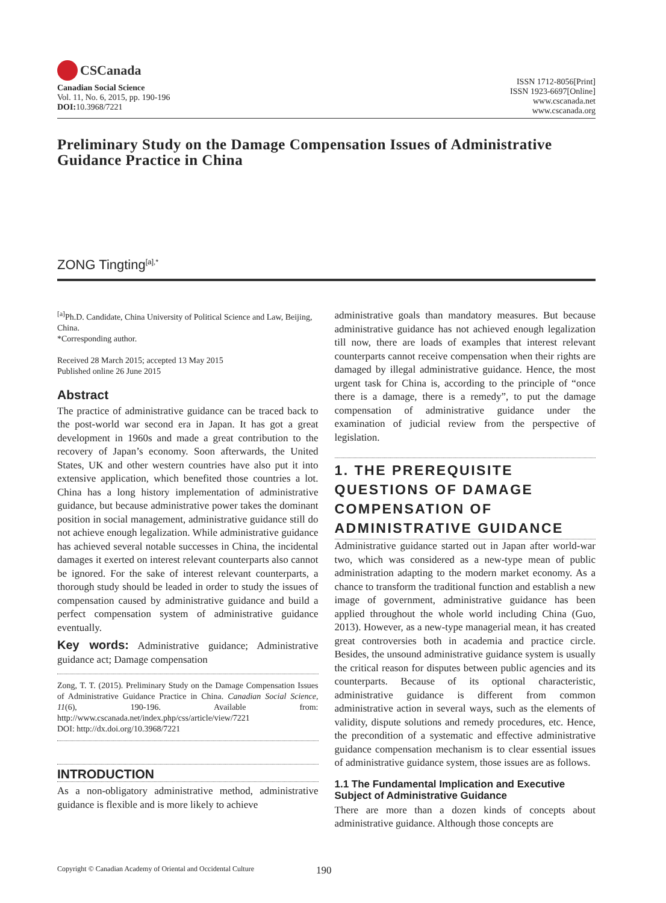CSCanada
Canadian Social Science
Vol. 11, No. 6, 2015, pp. 190-196
DOI: 10.3968/7221
ISSN 1712-8056[Print]
ISSN 1923-6697[Online]
www.cscanada.net
www.cscanada.org
Preliminary Study on the Damage Compensation Issues of Administrative Guidance Practice in China
ZONG Tingting<sup>[a],*</sup>
<sup>[a]</sup> Ph.D. Candidate, China University of Political Science and Law, Beijing, China.
*Corresponding author.
Received 28 March 2015; accepted 13 May 2015
Published online 26 June 2015
Abstract
The practice of administrative guidance can be traced back to the post-world war second era in Japan. It has got a great development in 1960s and made a great contribution to the recovery of Japan’s economy. Soon afterwards, the United States, UK and other western countries have also put it into extensive application, which benefited those countries a lot. China has a long history implementation of administrative guidance, but because administrative power takes the dominant position in social management, administrative guidance still do not achieve enough legalization. While administrative guidance has achieved several notable successes in China, the incidental damages it exerted on interest relevant counterparts also cannot be ignored. For the sake of interest relevant counterparts, a thorough study should be leaded in order to study the issues of compensation caused by administrative guidance and build a perfect compensation system of administrative guidance eventually.
Key words: Administrative guidance; Administrative guidance act; Damage compensation
Zong, T. T. (2015). Preliminary Study on the Damage Compensation Issues of Administrative Guidance Practice in China. Canadian Social Science, 11(6), 190-196. Available from: http://www.cscanada.net/index.php/css/article/view/7221
DOI: http://dx.doi.org/10.3968/7221
INTRODUCTION
As a non-obligatory administrative method, administrative guidance is flexible and is more likely to achieve
administrative goals than mandatory measures. But because administrative guidance has not achieved enough legalization till now, there are loads of examples that interest relevant counterparts cannot receive compensation when their rights are damaged by illegal administrative guidance. Hence, the most urgent task for China is, according to the principle of “once there is a damage, there is a remedy”, to put the damage compensation of administrative guidance under the examination of judicial review from the perspective of legislation.
1. THE PREREQUISITE QUESTIONS OF DAMAGE COMPENSATION OF ADMINISTRATIVE GUIDANCE
Administrative guidance started out in Japan after world-war two, which was considered as a new-type mean of public administration adapting to the modern market economy. As a chance to transform the traditional function and establish a new image of government, administrative guidance has been applied throughout the whole world including China (Guo, 2013). However, as a new-type managerial mean, it has created great controversies both in academia and practice circle. Besides, the unsound administrative guidance system is usually the critical reason for disputes between public agencies and its counterparts. Because of its optional characteristic, administrative guidance is different from common administrative action in several ways, such as the elements of validity, dispute solutions and remedy procedures, etc. Hence, the precondition of a systematic and effective administrative guidance compensation mechanism is to clear essential issues of administrative guidance system, those issues are as follows.
1.1 The Fundamental Implication and Executive Subject of Administrative Guidance
There are more than a dozen kinds of concepts about administrative guidance. Although those concepts are
Copyright © Canadian Academy of Oriental and Occidental Culture 190